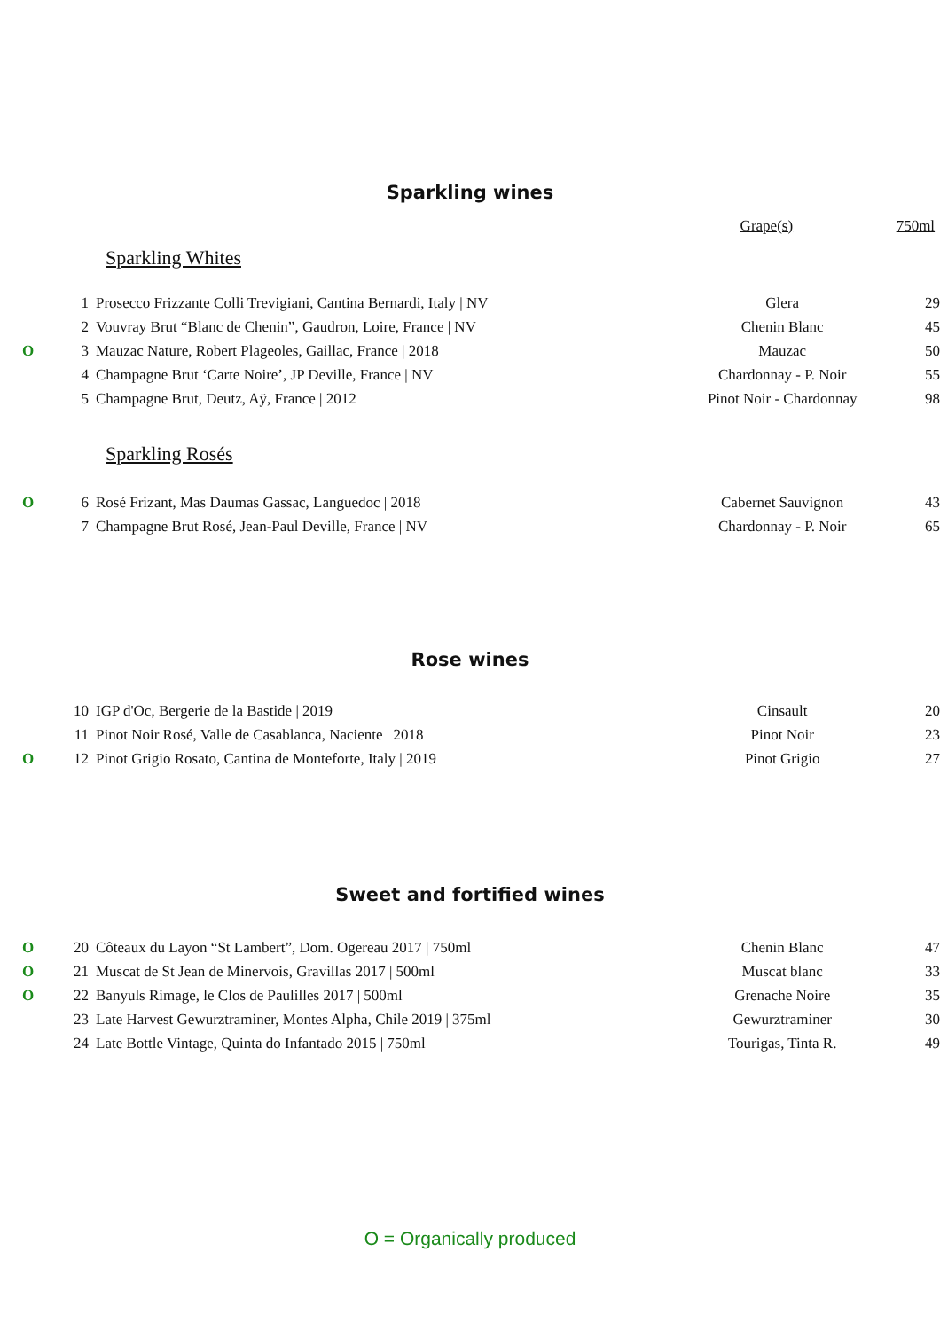Sparkling wines
| | | | Grape(s) | 750ml |
Sparkling Whites
| | 1 | Prosecco Frizzante Colli Trevigiani, Cantina Bernardi, Italy / NV | Glera | 29 |
| | 2 | Vouvray Brut “Blanc de Chenin”, Gaudron, Loire, France / NV | Chenin Blanc | 45 |
| O | 3 | Mauzac Nature, Robert Plageoles, Gaillac, France / 2018 | Mauzac | 50 |
| | 4 | Champagne Brut ‘Carte Noire’, JP Deville, France / NV | Chardonnay - P. Noir | 55 |
| | 5 | Champagne Brut, Deutz, Aÿ, France / 2012 | Pinot Noir - Chardonnay | 98 |
Sparkling Rosés
| O | 6 | Rosé Frizant, Mas Daumas Gassac, Languedoc / 2018 | Cabernet Sauvignon | 43 |
| | 7 | Champagne Brut Rosé, Jean-Paul Deville, France / NV | Chardonnay - P. Noir | 65 |
Rose wines
| | 10 | IGP d'Oc, Bergerie de la Bastide / 2019 | Cinsault | 20 |
| | 11 | Pinot Noir Rosé, Valle de Casablanca, Naciente / 2018 | Pinot Noir | 23 |
| O | 12 | Pinot Grigio Rosato, Cantina de Monteforte, Italy / 2019 | Pinot Grigio | 27 |
Sweet and fortified wines
| O | 20 | Côteaux du Layon “St Lambert”, Dom. Ogereau 2017 / 750ml | Chenin Blanc | 47 |
| O | 21 | Muscat de St Jean de Minervois, Gravillas 2017 / 500ml | Muscat blanc | 33 |
| O | 22 | Banyuls Rimage, le Clos de Paulilles 2017 / 500ml | Grenache Noire | 35 |
| | 23 | Late Harvest Gewurztraminer, Montes Alpha, Chile 2019 / 375ml | Gewurztraminer | 30 |
| | 24 | Late Bottle Vintage, Quinta do Infantado 2015 / 750ml | Tourigas, Tinta R. | 49 |
O = Organically produced